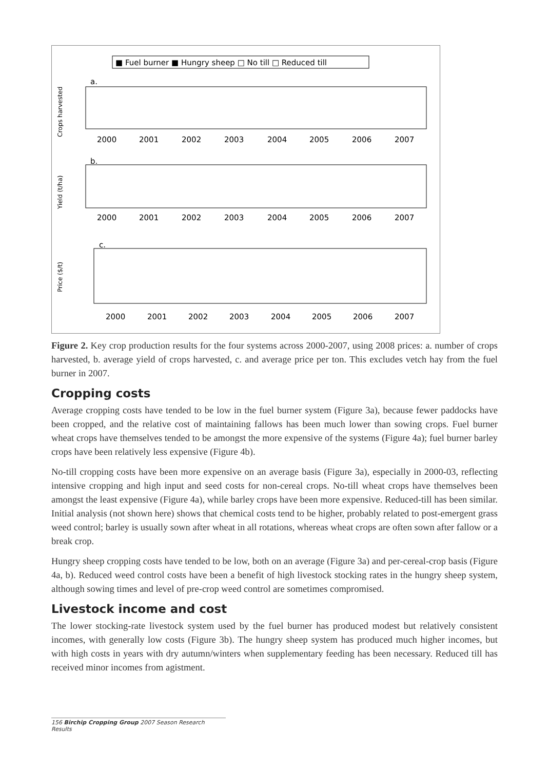■ Fuel burner ■ Hungry sheep □ No till □ Reduced till
a.
b.
c.
Crops harvested
Yield (t/ha)
Price ($/t)
2000
2001
2002
2003
2004
2005
2006
2007
2000
2001
2002
2003
2004
2005
2006
2007
2000
2001
2002
2003
2004
2005
2006
2007
Figure 2. Key crop production results for the four systems across 2000-2007, using 2008 prices: a. number of crops harvested, b. average yield of crops harvested, c. and average price per ton. This excludes vetch hay from the fuel burner in 2007.
Cropping costs
Average cropping costs have tended to be low in the fuel burner system (Figure 3a), because fewer paddocks have been cropped, and the relative cost of maintaining fallows has been much lower than sowing crops. Fuel burner wheat crops have themselves tended to be amongst the more expensive of the systems (Figure 4a); fuel burner barley crops have been relatively less expensive (Figure 4b).
No-till cropping costs have been more expensive on an average basis (Figure 3a), especially in 2000-03, reflecting intensive cropping and high input and seed costs for non-cereal crops. No-till wheat crops have themselves been amongst the least expensive (Figure 4a), while barley crops have been more expensive. Reduced-till has been similar. Initial analysis (not shown here) shows that chemical costs tend to be higher, probably related to post-emergent grass weed control; barley is usually sown after wheat in all rotations, whereas wheat crops are often sown after fallow or a break crop.
Hungry sheep cropping costs have tended to be low, both on an average (Figure 3a) and per-cereal-crop basis (Figure 4a, b). Reduced weed control costs have been a benefit of high livestock stocking rates in the hungry sheep system, although sowing times and level of pre-crop weed control are sometimes compromised.
Livestock income and cost
The lower stocking-rate livestock system used by the fuel burner has produced modest but relatively consistent incomes, with generally low costs (Figure 3b). The hungry sheep system has produced much higher incomes, but with high costs in years with dry autumn/winters when supplementary feeding has been necessary. Reduced till has received minor incomes from agistment.
156 Birchip Cropping Group 2007 Season Research Results